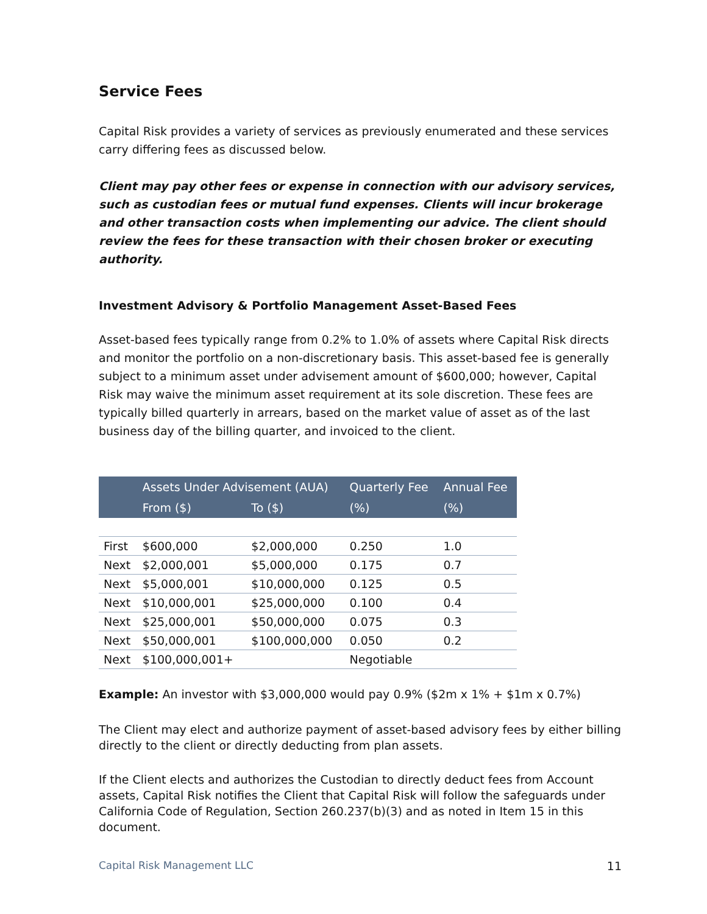Service Fees
Capital Risk provides a variety of services as previously enumerated and these services carry differing fees as discussed below.
Client may pay other fees or expense in connection with our advisory services, such as custodian fees or mutual fund expenses. Clients will incur brokerage and other transaction costs when implementing our advice. The client should review the fees for these transaction with their chosen broker or executing authority.
Investment Advisory & Portfolio Management Asset-Based Fees
Asset-based fees typically range from 0.2% to 1.0% of assets where Capital Risk directs and monitor the portfolio on a non-discretionary basis. This asset-based fee is generally subject to a minimum asset under advisement amount of $600,000; however, Capital Risk may waive the minimum asset requirement at its sole discretion. These fees are typically billed quarterly in arrears, based on the market value of asset as of the last business day of the billing quarter, and invoiced to the client.
| | Assets Under Advisement (AUA) | | Quarterly Fee | Annual Fee |
| --- | --- | --- | --- | --- |
| | From ($) | To ($) | (%) | (%) |
| First | $600,000 | $2,000,000 | 0.250 | 1.0 |
| Next | $2,000,001 | $5,000,000 | 0.175 | 0.7 |
| Next | $5,000,001 | $10,000,000 | 0.125 | 0.5 |
| Next | $10,000,001 | $25,000,000 | 0.100 | 0.4 |
| Next | $25,000,001 | $50,000,000 | 0.075 | 0.3 |
| Next | $50,000,001 | $100,000,000 | 0.050 | 0.2 |
| Next | $100,000,001+ | | Negotiable | |
Example: An investor with $3,000,000 would pay 0.9% ($2m x 1% + $1m x 0.7%)
The Client may elect and authorize payment of asset-based advisory fees by either billing directly to the client or directly deducting from plan assets.
If the Client elects and authorizes the Custodian to directly deduct fees from Account assets, Capital Risk notifies the Client that Capital Risk will follow the safeguards under California Code of Regulation, Section 260.237(b)(3) and as noted in Item 15 in this document.
Capital Risk Management LLC 11